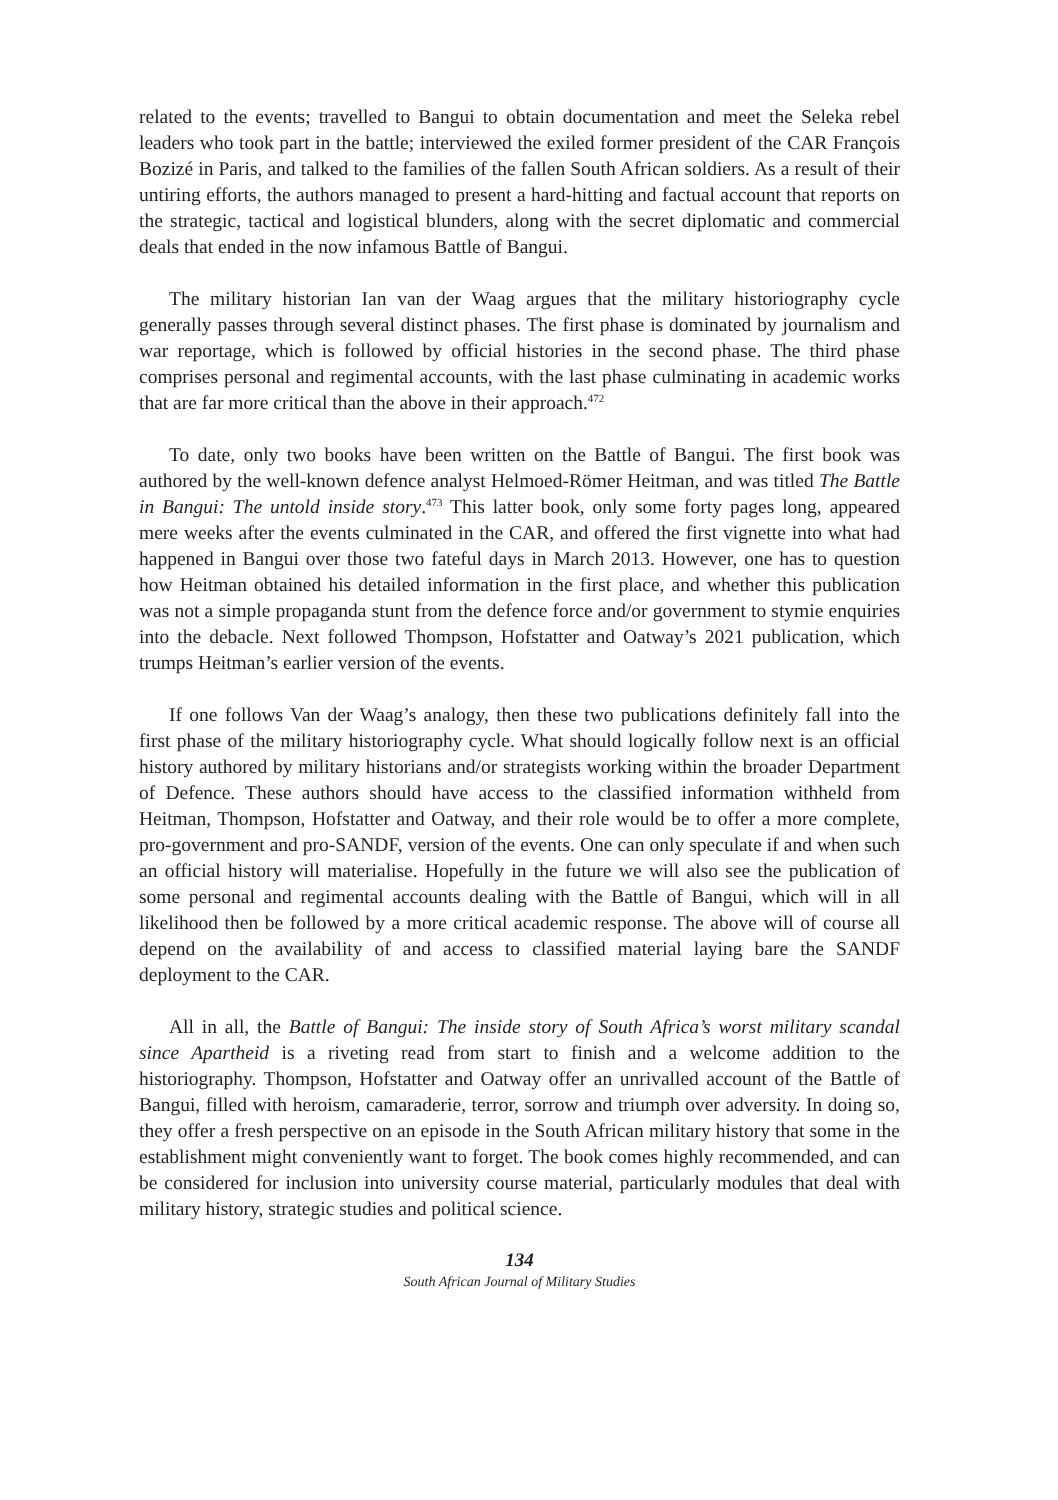related to the events; travelled to Bangui to obtain documentation and meet the Seleka rebel leaders who took part in the battle; interviewed the exiled former president of the CAR François Bozizé in Paris, and talked to the families of the fallen South African soldiers. As a result of their untiring efforts, the authors managed to present a hard-hitting and factual account that reports on the strategic, tactical and logistical blunders, along with the secret diplomatic and commercial deals that ended in the now infamous Battle of Bangui.
The military historian Ian van der Waag argues that the military historiography cycle generally passes through several distinct phases. The first phase is dominated by journalism and war reportage, which is followed by official histories in the second phase. The third phase comprises personal and regimental accounts, with the last phase culminating in academic works that are far more critical than the above in their approach.<sup>472</sup>
To date, only two books have been written on the Battle of Bangui. The first book was authored by the well-known defence analyst Helmoed-Römer Heitman, and was titled The Battle in Bangui: The untold inside story.<sup>473</sup> This latter book, only some forty pages long, appeared mere weeks after the events culminated in the CAR, and offered the first vignette into what had happened in Bangui over those two fateful days in March 2013. However, one has to question how Heitman obtained his detailed information in the first place, and whether this publication was not a simple propaganda stunt from the defence force and/or government to stymie enquiries into the debacle. Next followed Thompson, Hofstatter and Oatway’s 2021 publication, which trumps Heitman’s earlier version of the events.
If one follows Van der Waag’s analogy, then these two publications definitely fall into the first phase of the military historiography cycle. What should logically follow next is an official history authored by military historians and/or strategists working within the broader Department of Defence. These authors should have access to the classified information withheld from Heitman, Thompson, Hofstatter and Oatway, and their role would be to offer a more complete, pro-government and pro-SANDF, version of the events. One can only speculate if and when such an official history will materialise. Hopefully in the future we will also see the publication of some personal and regimental accounts dealing with the Battle of Bangui, which will in all likelihood then be followed by a more critical academic response. The above will of course all depend on the availability of and access to classified material laying bare the SANDF deployment to the CAR.
All in all, the Battle of Bangui: The inside story of South Africa’s worst military scandal since Apartheid is a riveting read from start to finish and a welcome addition to the historiography. Thompson, Hofstatter and Oatway offer an unrivalled account of the Battle of Bangui, filled with heroism, camaraderie, terror, sorrow and triumph over adversity. In doing so, they offer a fresh perspective on an episode in the South African military history that some in the establishment might conveniently want to forget. The book comes highly recommended, and can be considered for inclusion into university course material, particularly modules that deal with military history, strategic studies and political science.
134
South African Journal of Military Studies